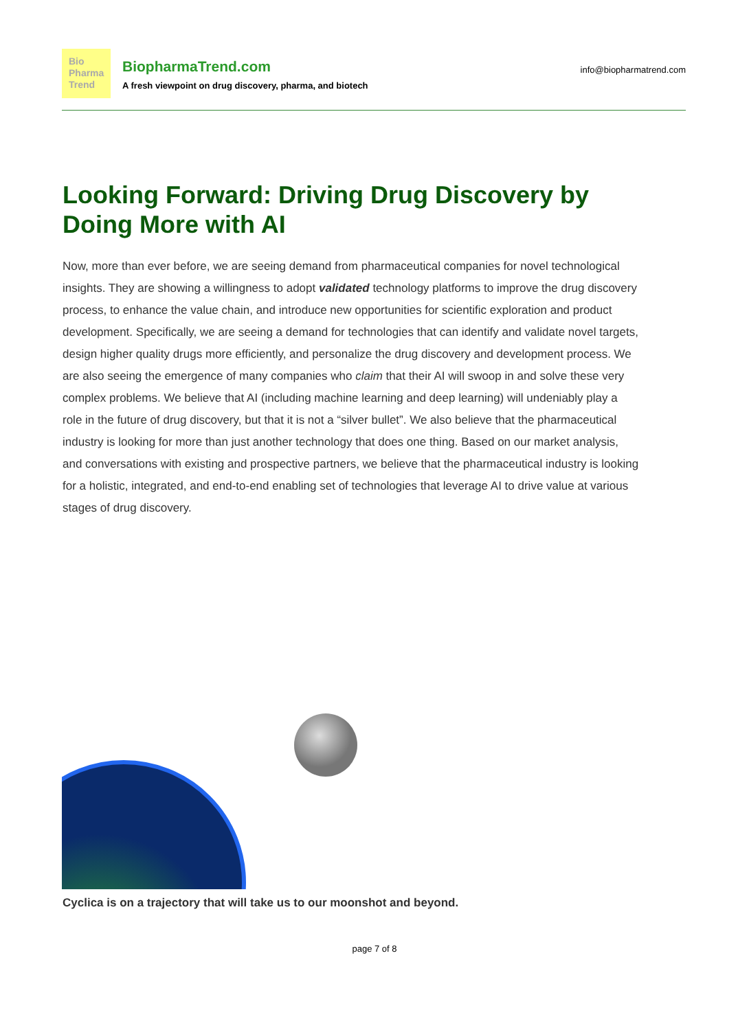Bio
Pharma
Trend
BiopharmaTrend.com
A fresh viewpoint on drug discovery, pharma, and biotech
info@biopharmatrend.com
Looking Forward: Driving Drug Discovery by Doing More with AI
Now, more than ever before, we are seeing demand from pharmaceutical companies for novel technological insights. They are showing a willingness to adopt validated technology platforms to improve the drug discovery process, to enhance the value chain, and introduce new opportunities for scientific exploration and product development. Specifically, we are seeing a demand for technologies that can identify and validate novel targets, design higher quality drugs more efficiently, and personalize the drug discovery and development process. We are also seeing the emergence of many companies who claim that their AI will swoop in and solve these very complex problems. We believe that AI (including machine learning and deep learning) will undeniably play a role in the future of drug discovery, but that it is not a “silver bullet”. We also believe that the pharmaceutical industry is looking for more than just another technology that does one thing. Based on our market analysis, and conversations with existing and prospective partners, we believe that the pharmaceutical industry is looking for a holistic, integrated, and end-to-end enabling set of technologies that leverage AI to drive value at various stages of drug discovery.
Cyclica is on a trajectory that will take us to our moonshot and beyond.
page 7 of 8